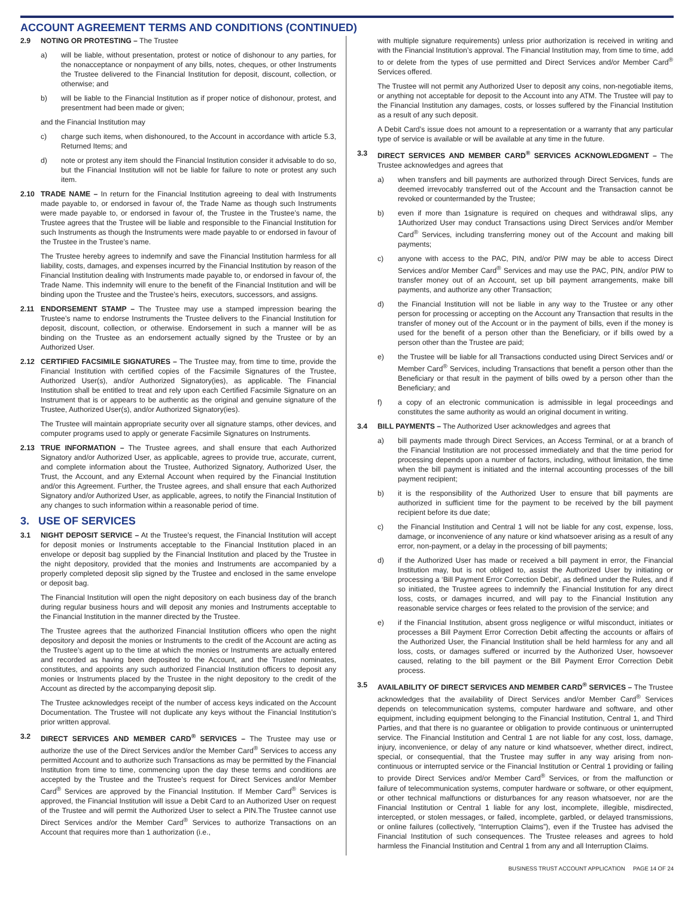ACCOUNT AGREEMENT TERMS AND CONDITIONS (CONTINUED)
2.9 NOTING OR PROTESTING – The Trustee
a) will be liable, without presentation, protest or notice of dishonour to any parties, for the nonacceptance or nonpayment of any bills, notes, cheques, or other Instruments the Trustee delivered to the Financial Institution for deposit, discount, collection, or otherwise; and
b) will be liable to the Financial Institution as if proper notice of dishonour, protest, and presentment had been made or given;
and the Financial Institution may
c) charge such items, when dishonoured, to the Account in accordance with article 5.3, Returned Items; and
d) note or protest any item should the Financial Institution consider it advisable to do so, but the Financial Institution will not be liable for failure to note or protest any such item.
2.10 TRADE NAME – In return for the Financial Institution agreeing to deal with Instruments made payable to, or endorsed in favour of, the Trade Name as though such Instruments were made payable to, or endorsed in favour of, the Trustee in the Trustee’s name, the Trustee agrees that the Trustee will be liable and responsible to the Financial Institution for such Instruments as though the Instruments were made payable to or endorsed in favour of the Trustee in the Trustee’s name.
The Trustee hereby agrees to indemnify and save the Financial Institution harmless for all liability, costs, damages, and expenses incurred by the Financial Institution by reason of the Financial Institution dealing with Instruments made payable to, or endorsed in favour of, the Trade Name. This indemnity will enure to the benefit of the Financial Institution and will be binding upon the Trustee and the Trustee’s heirs, executors, successors, and assigns.
2.11 ENDORSEMENT STAMP – The Trustee may use a stamped impression bearing the Trustee’s name to endorse Instruments the Trustee delivers to the Financial Institution for deposit, discount, collection, or otherwise. Endorsement in such a manner will be as binding on the Trustee as an endorsement actually signed by the Trustee or by an Authorized User.
2.12 CERTIFIED FACSIMILE SIGNATURES – The Trustee may, from time to time, provide the Financial Institution with certified copies of the Facsimile Signatures of the Trustee, Authorized User(s), and/or Authorized Signatory(ies), as applicable. The Financial Institution shall be entitled to treat and rely upon each Certified Facsimile Signature on an Instrument that is or appears to be authentic as the original and genuine signature of the Trustee, Authorized User(s), and/or Authorized Signatory(ies).
The Trustee will maintain appropriate security over all signature stamps, other devices, and computer programs used to apply or generate Facsimile Signatures on Instruments.
2.13 TRUE INFORMATION – The Trustee agrees, and shall ensure that each Authorized Signatory and/or Authorized User, as applicable, agrees to provide true, accurate, current, and complete information about the Trustee, Authorized Signatory, Authorized User, the Trust, the Account, and any External Account when required by the Financial Institution and/or this Agreement. Further, the Trustee agrees, and shall ensure that each Authorized Signatory and/or Authorized User, as applicable, agrees, to notify the Financial Institution of any changes to such information within a reasonable period of time.
3. USE OF SERVICES
3.1 NIGHT DEPOSIT SERVICE – At the Trustee’s request, the Financial Institution will accept for deposit monies or Instruments acceptable to the Financial Institution placed in an envelope or deposit bag supplied by the Financial Institution and placed by the Trustee in the night depository, provided that the monies and Instruments are accompanied by a properly completed deposit slip signed by the Trustee and enclosed in the same envelope or deposit bag.
The Financial Institution will open the night depository on each business day of the branch during regular business hours and will deposit any monies and Instruments acceptable to the Financial Institution in the manner directed by the Trustee.
The Trustee agrees that the authorized Financial Institution officers who open the night depository and deposit the monies or Instruments to the credit of the Account are acting as the Trustee’s agent up to the time at which the monies or Instruments are actually entered and recorded as having been deposited to the Account, and the Trustee nominates, constitutes, and appoints any such authorized Financial Institution officers to deposit any monies or Instruments placed by the Trustee in the night depository to the credit of the Account as directed by the accompanying deposit slip.
The Trustee acknowledges receipt of the number of access keys indicated on the Account Documentation. The Trustee will not duplicate any keys without the Financial Institution’s prior written approval.
3.2 DIRECT SERVICES AND MEMBER CARD<sup>®</sup> SERVICES – The Trustee may use or authorize the use of the Direct Services and/or the Member Card<sup>®</sup> Services to access any permitted Account and to authorize such Transactions as may be permitted by the Financial Institution from time to time, commencing upon the day these terms and conditions are accepted by the Trustee and the Trustee’s request for Direct Services and/or Member Card<sup>®</sup> Services are approved by the Financial Institution. If Member Card<sup>®</sup> Services is approved, the Financial Institution will issue a Debit Card to an Authorized User on request of the Trustee and will permit the Authorized User to select a PIN.The Trustee cannot use Direct Services and/or the Member Card<sup>®</sup> Services to authorize Transactions on an Account that requires more than 1 authorization (i.e.,
with multiple signature requirements) unless prior authorization is received in writing and with the Financial Institution’s approval. The Financial Institution may, from time to time, add to or delete from the types of use permitted and Direct Services and/or Member Card<sup>®</sup> Services offered.
The Trustee will not permit any Authorized User to deposit any coins, non-negotiable items, or anything not acceptable for deposit to the Account into any ATM. The Trustee will pay to the Financial Institution any damages, costs, or losses suffered by the Financial Institution as a result of any such deposit.
A Debit Card’s issue does not amount to a representation or a warranty that any particular type of service is available or will be available at any time in the future.
3.3 DIRECT SERVICES AND MEMBER CARD<sup>®</sup> SERVICES ACKNOWLEDGMENT – The Trustee acknowledges and agrees that
a) when transfers and bill payments are authorized through Direct Services, funds are deemed irrevocably transferred out of the Account and the Transaction cannot be revoked or countermanded by the Trustee;
b) even if more than 1signature is required on cheques and withdrawal slips, any 1Authorized User may conduct Transactions using Direct Services and/or Member Card<sup>®</sup> Services, including transferring money out of the Account and making bill payments;
c) anyone with access to the PAC, PIN, and/or PIW may be able to access Direct Services and/or Member Card<sup>®</sup> Services and may use the PAC, PIN, and/or PIW to transfer money out of an Account, set up bill payment arrangements, make bill payments, and authorize any other Transaction;
d) the Financial Institution will not be liable in any way to the Trustee or any other person for processing or accepting on the Account any Transaction that results in the transfer of money out of the Account or in the payment of bills, even if the money is used for the benefit of a person other than the Beneficiary, or if bills owed by a person other than the Trustee are paid;
e) the Trustee will be liable for all Transactions conducted using Direct Services and/ or Member Card<sup>®</sup> Services, including Transactions that benefit a person other than the Beneficiary or that result in the payment of bills owed by a person other than the Beneficiary; and
f) a copy of an electronic communication is admissible in legal proceedings and constitutes the same authority as would an original document in writing.
3.4 BILL PAYMENTS – The Authorized User acknowledges and agrees that
a) bill payments made through Direct Services, an Access Terminal, or at a branch of the Financial Institution are not processed immediately and that the time period for processing depends upon a number of factors, including, without limitation, the time when the bill payment is initiated and the internal accounting processes of the bill payment recipient;
b) it is the responsibility of the Authorized User to ensure that bill payments are authorized in sufficient time for the payment to be received by the bill payment recipient before its due date;
c) the Financial Institution and Central 1 will not be liable for any cost, expense, loss, damage, or inconvenience of any nature or kind whatsoever arising as a result of any error, non-payment, or a delay in the processing of bill payments;
d) if the Authorized User has made or received a bill payment in error, the Financial Institution may, but is not obliged to, assist the Authorized User by initiating or processing a ‘Bill Payment Error Correction Debit’, as defined under the Rules, and if so initiated, the Trustee agrees to indemnify the Financial Institution for any direct loss, costs, or damages incurred, and will pay to the Financial Institution any reasonable service charges or fees related to the provision of the service; and
e) if the Financial Institution, absent gross negligence or wilful misconduct, initiates or processes a Bill Payment Error Correction Debit affecting the accounts or affairs of the Authorized User, the Financial Institution shall be held harmless for any and all loss, costs, or damages suffered or incurred by the Authorized User, howsoever caused, relating to the bill payment or the Bill Payment Error Correction Debit process.
3.5 AVAILABILITY OF DIRECT SERVICES AND MEMBER CARD<sup>®</sup> SERVICES – The Trustee acknowledges that the availability of Direct Services and/or Member Card<sup>®</sup> Services depends on telecommunication systems, computer hardware and software, and other equipment, including equipment belonging to the Financial Institution, Central 1, and Third Parties, and that there is no guarantee or obligation to provide continuous or uninterrupted service. The Financial Institution and Central 1 are not liable for any cost, loss, damage, injury, inconvenience, or delay of any nature or kind whatsoever, whether direct, indirect, special, or consequential, that the Trustee may suffer in any way arising from non-continuous or interrupted service or the Financial Institution or Central 1 providing or failing to provide Direct Services and/or Member Card<sup>®</sup> Services, or from the malfunction or failure of telecommunication systems, computer hardware or software, or other equipment, or other technical malfunctions or disturbances for any reason whatsoever, nor are the Financial Institution or Central 1 liable for any lost, incomplete, illegible, misdirected, intercepted, or stolen messages, or failed, incomplete, garbled, or delayed transmissions, or online failures (collectively, “Interruption Claims”), even if the Trustee has advised the Financial Institution of such consequences. The Trustee releases and agrees to hold harmless the Financial Institution and Central 1 from any and all Interruption Claims.
BUSINESS TRUST ACCOUNT APPLICATION PAGE 14 OF 24